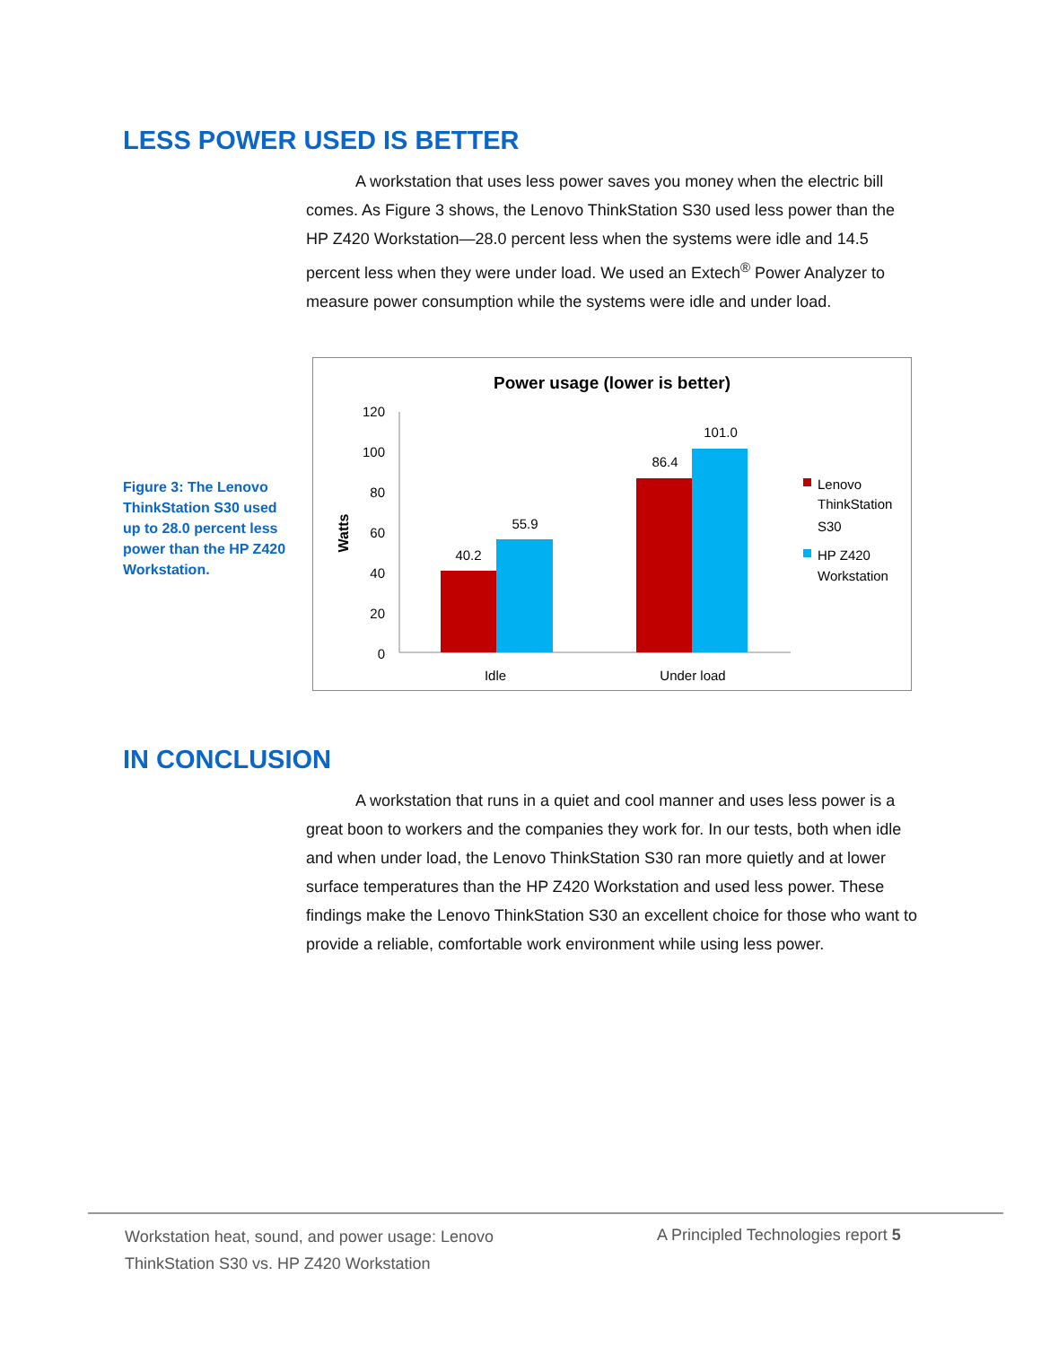LESS POWER USED IS BETTER
A workstation that uses less power saves you money when the electric bill comes. As Figure 3 shows, the Lenovo ThinkStation S30 used less power than the HP Z420 Workstation—28.0 percent less when the systems were idle and 14.5 percent less when they were under load. We used an Extech<sup>®</sup> Power Analyzer to measure power consumption while the systems were idle and under load.
Figure 3: The Lenovo ThinkStation S30 used up to 28.0 percent less power than the HP Z420 Workstation.
Power usage (lower is better)
Watts
120
100
80
60
40
20
0
40.2
55.9
86.4
101.0
Idle
Under load
Lenovo
ThinkStation
S30
HP Z420
Workstation
IN CONCLUSION
A workstation that runs in a quiet and cool manner and uses less power is a great boon to workers and the companies they work for. In our tests, both when idle and when under load, the Lenovo ThinkStation S30 ran more quietly and at lower surface temperatures than the HP Z420 Workstation and used less power. These findings make the Lenovo ThinkStation S30 an excellent choice for those who want to provide a reliable, comfortable work environment while using less power.
Workstation heat, sound, and power usage: Lenovo
ThinkStation S30 vs. HP Z420 Workstation
A Principled Technologies report 5